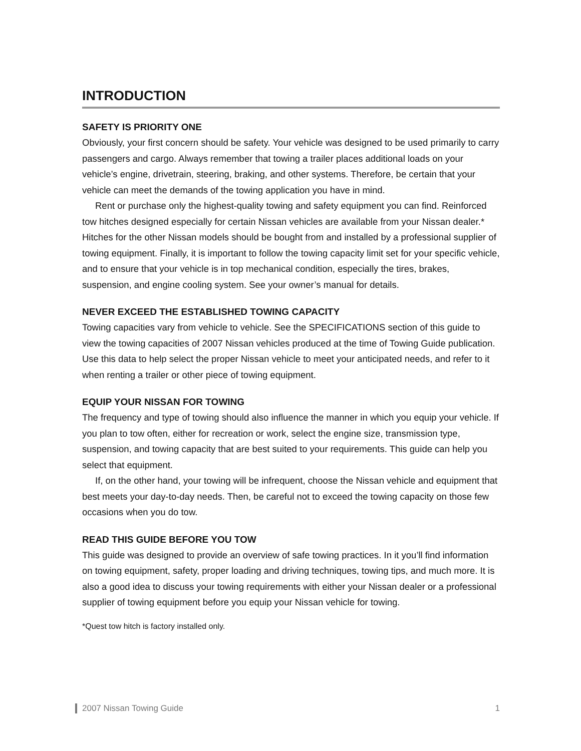INTRODUCTION
SAFETY IS PRIORITY ONE
Obviously, your first concern should be safety. Your vehicle was designed to be used primarily to carry passengers and cargo. Always remember that towing a trailer places additional loads on your vehicle’s engine, drivetrain, steering, braking, and other systems. Therefore, be certain that your vehicle can meet the demands of the towing application you have in mind.
Rent or purchase only the highest-quality towing and safety equipment you can find. Reinforced tow hitches designed especially for certain Nissan vehicles are available from your Nissan dealer.* Hitches for the other Nissan models should be bought from and installed by a professional supplier of towing equipment. Finally, it is important to follow the towing capacity limit set for your specific vehicle, and to ensure that your vehicle is in top mechanical condition, especially the tires, brakes, suspension, and engine cooling system. See your owner’s manual for details.
NEVER EXCEED THE ESTABLISHED TOWING CAPACITY
Towing capacities vary from vehicle to vehicle. See the SPECIFICATIONS section of this guide to view the towing capacities of 2007 Nissan vehicles produced at the time of Towing Guide publication. Use this data to help select the proper Nissan vehicle to meet your anticipated needs, and refer to it when renting a trailer or other piece of towing equipment.
EQUIP YOUR NISSAN FOR TOWING
The frequency and type of towing should also influence the manner in which you equip your vehicle. If you plan to tow often, either for recreation or work, select the engine size, transmission type, suspension, and towing capacity that are best suited to your requirements. This guide can help you select that equipment.
If, on the other hand, your towing will be infrequent, choose the Nissan vehicle and equipment that best meets your day-to-day needs. Then, be careful not to exceed the towing capacity on those few occasions when you do tow.
READ THIS GUIDE BEFORE YOU TOW
This guide was designed to provide an overview of safe towing practices. In it you’ll find information on towing equipment, safety, proper loading and driving techniques, towing tips, and much more. It is also a good idea to discuss your towing requirements with either your Nissan dealer or a professional supplier of towing equipment before you equip your Nissan vehicle for towing.
*Quest tow hitch is factory installed only.
2007 Nissan Towing Guide 1